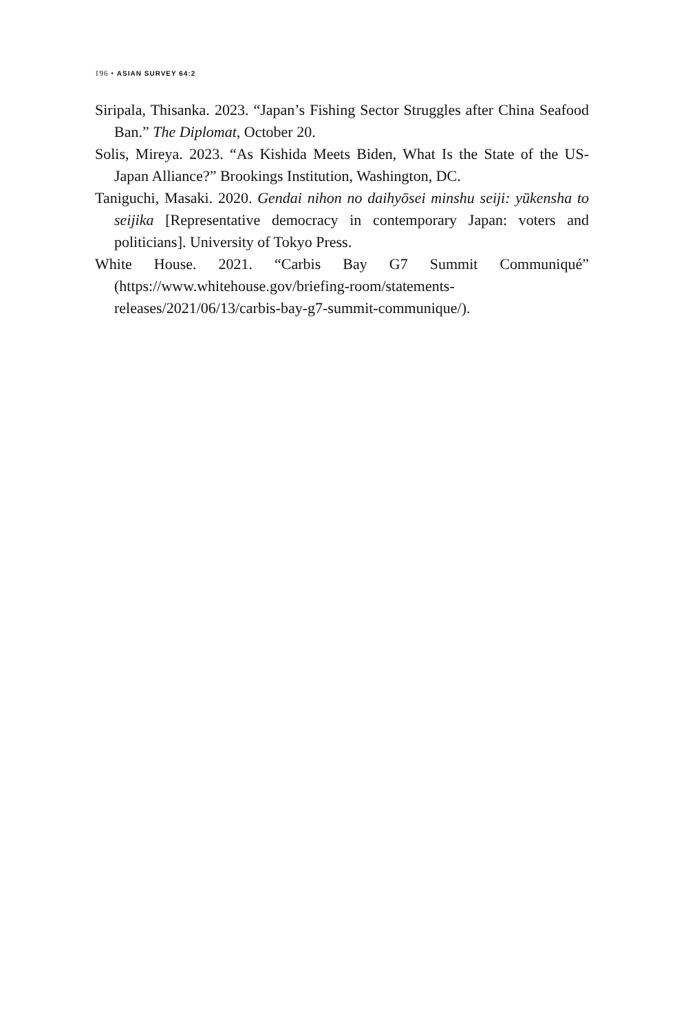196 • ASIAN SURVEY 64:2
Siripala, Thisanka. 2023. “Japan’s Fishing Sector Struggles after China Seafood Ban.” The Diplomat, October 20.
Solis, Mireya. 2023. “As Kishida Meets Biden, What Is the State of the US-Japan Alliance?” Brookings Institution, Washington, DC.
Taniguchi, Masaki. 2020. Gendai nihon no daihyōsei minshu seiji: yūkensha to seijika [Representative democracy in contemporary Japan: voters and politicians]. University of Tokyo Press.
White House. 2021. “Carbis Bay G7 Summit Communiqué” (https://www.whitehouse.gov/briefing-room/statements-releases/2021/06/13/carbis-bay-g7-summit-communique/).